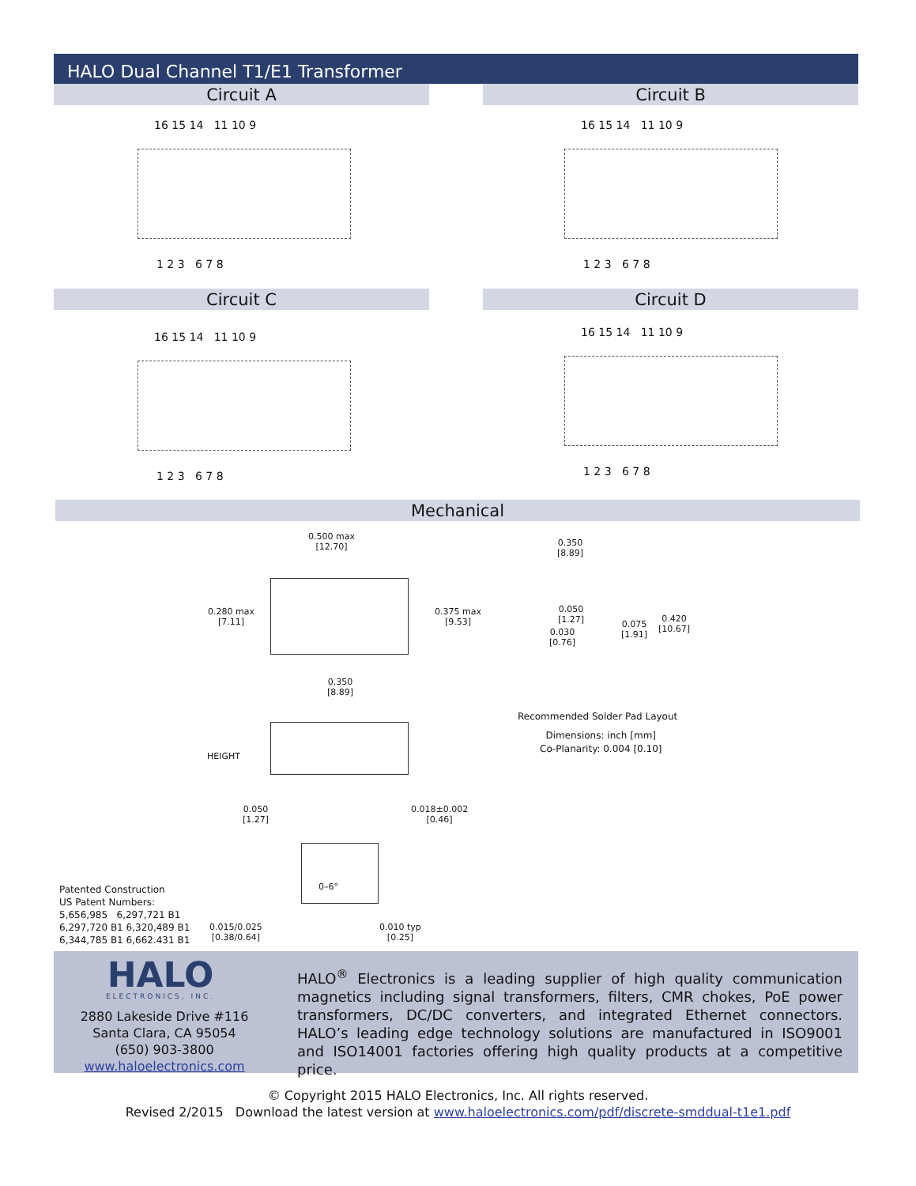HALO Dual Channel T1/E1 Transformer
Circuit A Circuit B
Circuit C Circuit D
16 15 14 11 10 9
1 2 3 6 7 8
16 15 14 11 10 9
1 2 3 6 7 8
16 15 14 11 10 9
1 2 3 6 7 8
16 15 14 11 10 9
1 2 3 6 7 8
Mechanical
0.500 max
[12.70]
0.280 max
[7.11]
0.375 max
[9.53]
0.350
[8.89]
0.350
[8.89]
0.050
[1.27]
0.030
[0.76]
0.075
[1.91]
0.420
[10.67]
Recommended Solder Pad Layout
Dimensions: inch [mm]
Co-Planarity: 0.004 [0.10]
HEIGHT
0.050
[1.27]
0.018±0.002
[0.46]
0–6°
0.015/0.025
[0.38/0.64]
0.010 typ
[0.25]
Patented Construction
US Patent Numbers:
5,656,985 6,297,721 B1
6,297,720 B1 6,320,489 B1
6,344,785 B1 6,662.431 B1
HALO
ELECTRONICS, INC.
2880 Lakeside Drive #116
Santa Clara, CA 95054
(650) 903-3800
www.haloelectronics.com
HALO<sup>®</sup> Electronics is a leading supplier of high quality communication magnetics including signal transformers, filters, CMR chokes, PoE power transformers, DC/DC converters, and integrated Ethernet connectors. HALO’s leading edge technology solutions are manufactured in ISO9001 and ISO14001 factories offering high quality products at a competitive price.
© Copyright 2015 HALO Electronics, Inc. All rights reserved.
Revised 2/2015 Download the latest version at www.haloelectronics.com/pdf/discrete-smddual-t1e1.pdf